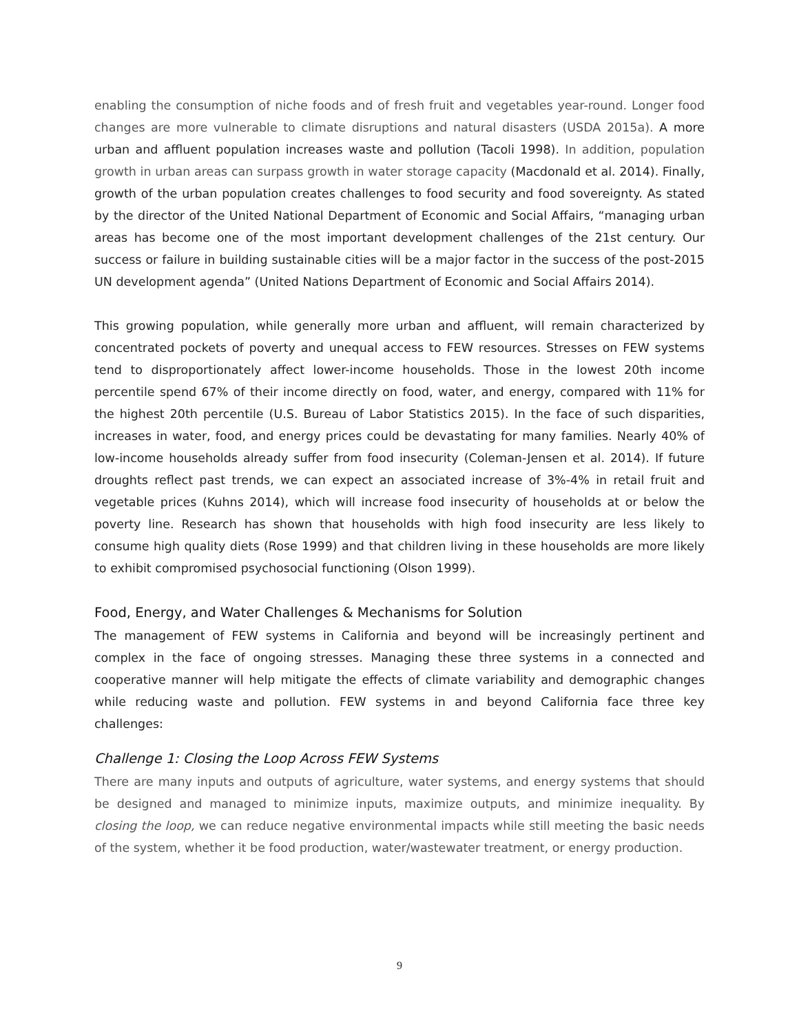enabling the consumption of niche foods and of fresh fruit and vegetables year-round. Longer food changes are more vulnerable to climate disruptions and natural disasters (USDA 2015a). A more urban and affluent population increases waste and pollution (Tacoli 1998). In addition, population growth in urban areas can surpass growth in water storage capacity (Macdonald et al. 2014). Finally, growth of the urban population creates challenges to food security and food sovereignty. As stated by the director of the United National Department of Economic and Social Affairs, “managing urban areas has become one of the most important development challenges of the 21st century. Our success or failure in building sustainable cities will be a major factor in the success of the post-2015 UN development agenda” (United Nations Department of Economic and Social Affairs 2014).
This growing population, while generally more urban and affluent, will remain characterized by concentrated pockets of poverty and unequal access to FEW resources. Stresses on FEW systems tend to disproportionately affect lower-income households. Those in the lowest 20th income percentile spend 67% of their income directly on food, water, and energy, compared with 11% for the highest 20th percentile (U.S. Bureau of Labor Statistics 2015). In the face of such disparities, increases in water, food, and energy prices could be devastating for many families. Nearly 40% of low-income households already suffer from food insecurity (Coleman-Jensen et al. 2014). If future droughts reflect past trends, we can expect an associated increase of 3%-4% in retail fruit and vegetable prices (Kuhns 2014), which will increase food insecurity of households at or below the poverty line. Research has shown that households with high food insecurity are less likely to consume high quality diets (Rose 1999) and that children living in these households are more likely to exhibit compromised psychosocial functioning (Olson 1999).
Food, Energy, and Water Challenges & Mechanisms for Solution
The management of FEW systems in California and beyond will be increasingly pertinent and complex in the face of ongoing stresses. Managing these three systems in a connected and cooperative manner will help mitigate the effects of climate variability and demographic changes while reducing waste and pollution. FEW systems in and beyond California face three key challenges:
Challenge 1: Closing the Loop Across FEW Systems
There are many inputs and outputs of agriculture, water systems, and energy systems that should be designed and managed to minimize inputs, maximize outputs, and minimize inequality. By closing the loop, we can reduce negative environmental impacts while still meeting the basic needs of the system, whether it be food production, water/wastewater treatment, or energy production.
9